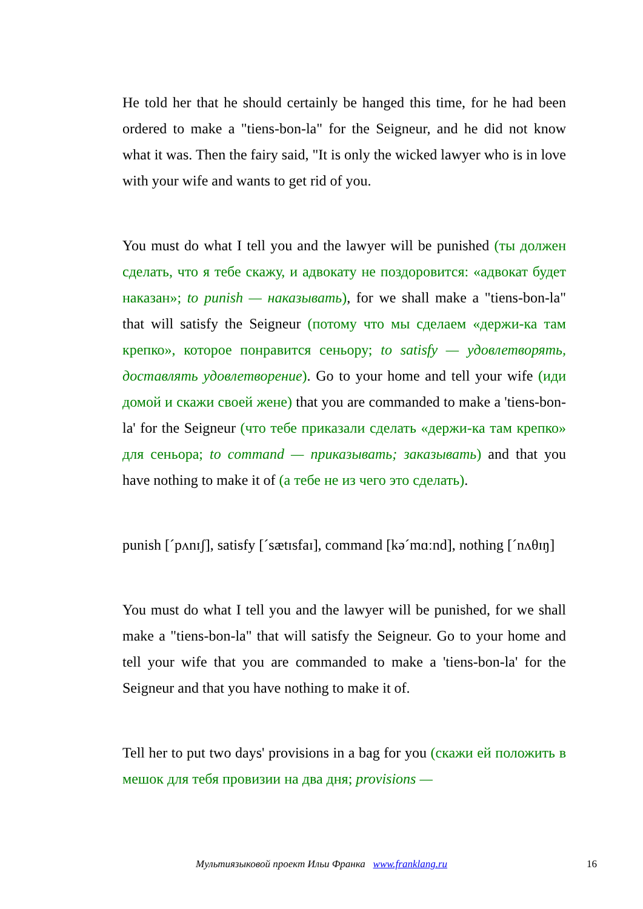He told her that he should certainly be hanged this time, for he had been ordered to make a "tiens-bon-la" for the Seigneur, and he did not know what it was. Then the fairy said, "It is only the wicked lawyer who is in love with your wife and wants to get rid of you.
You must do what I tell you and the lawyer will be punished (ты должен сделать, что я тебе скажу, и адвокату не поздоровится: «адвокат будет наказан»; to punish — наказывать), for we shall make a "tiens-bon-la" that will satisfy the Seigneur (потому что мы сделаем «держи-ка там крепко», которое понравится сеньору; to satisfy — удовлетворять, доставлять удовлетворение). Go to your home and tell your wife (иди домой и скажи своей жене) that you are commanded to make a 'tiens-bon-la' for the Seigneur (что тебе приказали сделать «держи-ка там крепко» для сеньора; to command — приказывать; заказывать) and that you have nothing to make it of (а тебе не из чего это сделать).
punish [ˊpʌnɪʃ], satisfy [ˊsætɪsfaɪ], command [kəˊmɑːnd], nothing [ˊnʌθɪŋ]
You must do what I tell you and the lawyer will be punished, for we shall make a "tiens-bon-la" that will satisfy the Seigneur. Go to your home and tell your wife that you are commanded to make a 'tiens-bon-la' for the Seigneur and that you have nothing to make it of.
Tell her to put two days' provisions in a bag for you (скажи ей положить в мешок для тебя провизии на два дня; provisions —
Мультиязыковой проект Ильи Франка www.franklang.ru
16